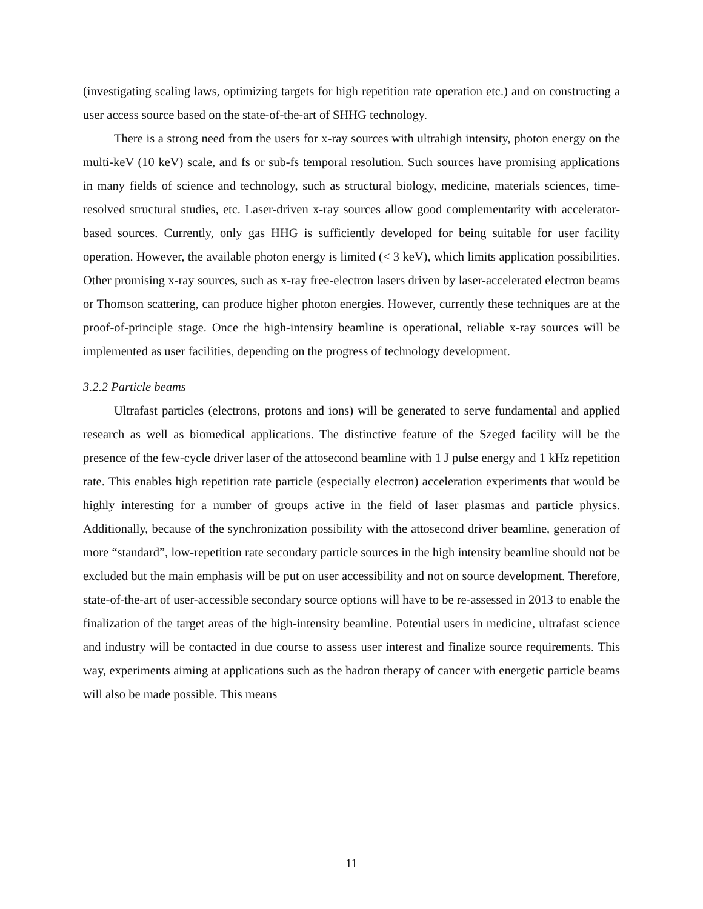(investigating scaling laws, optimizing targets for high repetition rate operation etc.) and on constructing a user access source based on the state-of-the-art of SHHG technology.
There is a strong need from the users for x-ray sources with ultrahigh intensity, photon energy on the multi-keV (10 keV) scale, and fs or sub-fs temporal resolution. Such sources have promising applications in many fields of science and technology, such as structural biology, medicine, materials sciences, time-resolved structural studies, etc. Laser-driven x-ray sources allow good complementarity with accelerator-based sources. Currently, only gas HHG is sufficiently developed for being suitable for user facility operation. However, the available photon energy is limited (< 3 keV), which limits application possibilities. Other promising x-ray sources, such as x-ray free-electron lasers driven by laser-accelerated electron beams or Thomson scattering, can produce higher photon energies. However, currently these techniques are at the proof-of-principle stage. Once the high-intensity beamline is operational, reliable x-ray sources will be implemented as user facilities, depending on the progress of technology development.
3.2.2 Particle beams
Ultrafast particles (electrons, protons and ions) will be generated to serve fundamental and applied research as well as biomedical applications. The distinctive feature of the Szeged facility will be the presence of the few-cycle driver laser of the attosecond beamline with 1 J pulse energy and 1 kHz repetition rate. This enables high repetition rate particle (especially electron) acceleration experiments that would be highly interesting for a number of groups active in the field of laser plasmas and particle physics. Additionally, because of the synchronization possibility with the attosecond driver beamline, generation of more “standard”, low-repetition rate secondary particle sources in the high intensity beamline should not be excluded but the main emphasis will be put on user accessibility and not on source development. Therefore, state-of-the-art of user-accessible secondary source options will have to be re-assessed in 2013 to enable the finalization of the target areas of the high-intensity beamline. Potential users in medicine, ultrafast science and industry will be contacted in due course to assess user interest and finalize source requirements. This way, experiments aiming at applications such as the hadron therapy of cancer with energetic particle beams will also be made possible. This means
11